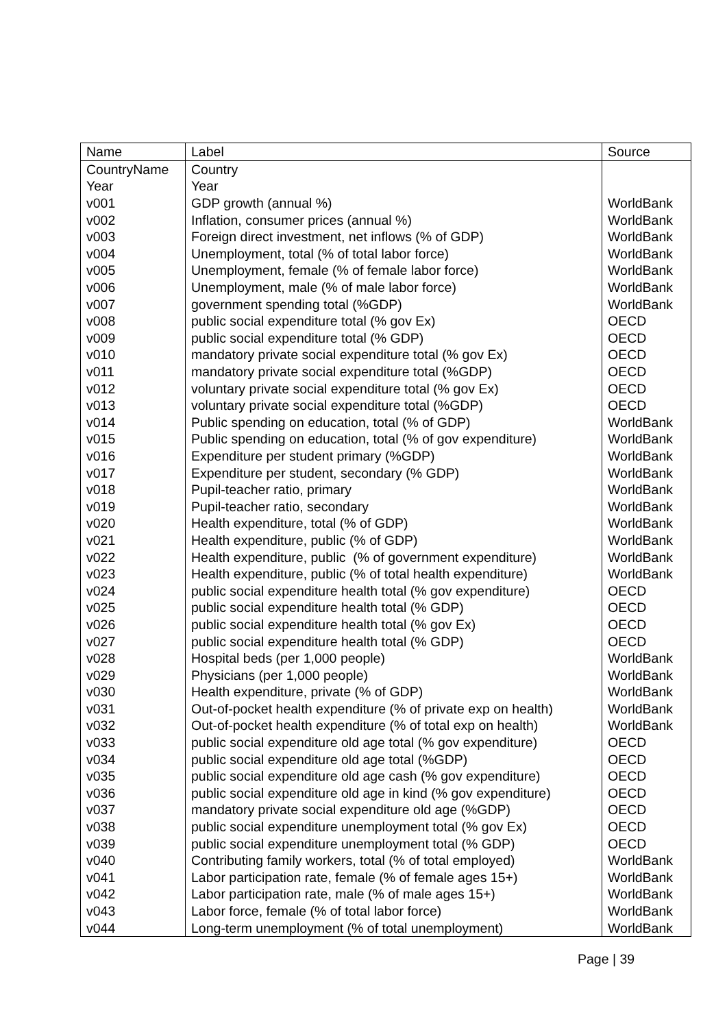| Name | Label | Source |
| --- | --- | --- |
| CountryName | Country | |
| Year | Year | |
| v001 | GDP growth (annual %) | WorldBank |
| v002 | Inflation, consumer prices (annual %) | WorldBank |
| v003 | Foreign direct investment, net inflows (% of GDP) | WorldBank |
| v004 | Unemployment, total (% of total labor force) | WorldBank |
| v005 | Unemployment, female (% of female labor force) | WorldBank |
| v006 | Unemployment, male (% of male labor force) | WorldBank |
| v007 | government spending total (%GDP) | WorldBank |
| v008 | public social expenditure total (% gov Ex) | OECD |
| v009 | public social expenditure total (% GDP) | OECD |
| v010 | mandatory private social expenditure total (% gov Ex) | OECD |
| v011 | mandatory private social expenditure total (%GDP) | OECD |
| v012 | voluntary private social expenditure total (% gov Ex) | OECD |
| v013 | voluntary private social expenditure total (%GDP) | OECD |
| v014 | Public spending on education, total (% of GDP) | WorldBank |
| v015 | Public spending on education, total (% of gov expenditure) | WorldBank |
| v016 | Expenditure per student primary (%GDP) | WorldBank |
| v017 | Expenditure per student, secondary (% GDP) | WorldBank |
| v018 | Pupil-teacher ratio, primary | WorldBank |
| v019 | Pupil-teacher ratio, secondary | WorldBank |
| v020 | Health expenditure, total (% of GDP) | WorldBank |
| v021 | Health expenditure, public (% of GDP) | WorldBank |
| v022 | Health expenditure, public (% of government expenditure) | WorldBank |
| v023 | Health expenditure, public (% of total health expenditure) | WorldBank |
| v024 | public social expenditure health total (% gov expenditure) | OECD |
| v025 | public social expenditure health total (% GDP) | OECD |
| v026 | public social expenditure health total (% gov Ex) | OECD |
| v027 | public social expenditure health total (% GDP) | OECD |
| v028 | Hospital beds (per 1,000 people) | WorldBank |
| v029 | Physicians (per 1,000 people) | WorldBank |
| v030 | Health expenditure, private (% of GDP) | WorldBank |
| v031 | Out-of-pocket health expenditure (% of private exp on health) | WorldBank |
| v032 | Out-of-pocket health expenditure (% of total exp on health) | WorldBank |
| v033 | public social expenditure old age total (% gov expenditure) | OECD |
| v034 | public social expenditure old age total (%GDP) | OECD |
| v035 | public social expenditure old age cash (% gov expenditure) | OECD |
| v036 | public social expenditure old age in kind (% gov expenditure) | OECD |
| v037 | mandatory private social expenditure old age (%GDP) | OECD |
| v038 | public social expenditure unemployment total (% gov Ex) | OECD |
| v039 | public social expenditure unemployment total (% GDP) | OECD |
| v040 | Contributing family workers, total (% of total employed) | WorldBank |
| v041 | Labor participation rate, female (% of female ages 15+) | WorldBank |
| v042 | Labor participation rate, male (% of male ages 15+) | WorldBank |
| v043 | Labor force, female (% of total labor force) | WorldBank |
| v044 | Long-term unemployment (% of total unemployment) | WorldBank |
Page | 39